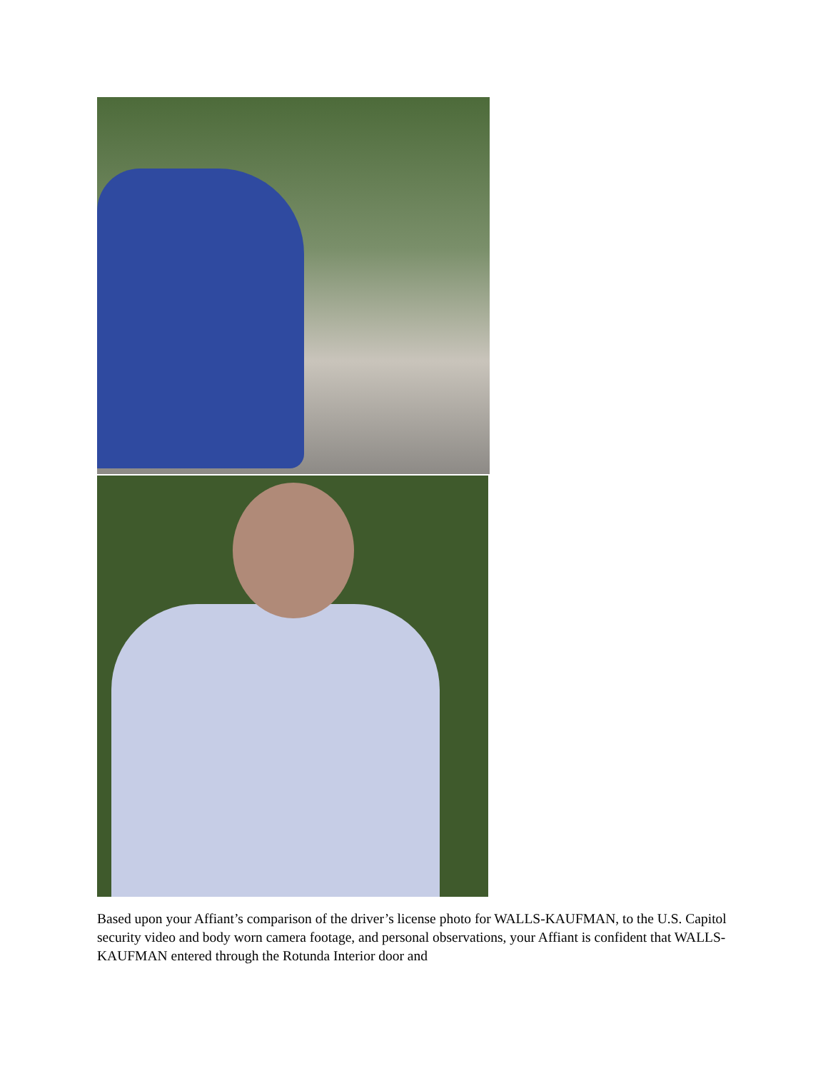Based upon your Affiant’s comparison of the driver’s license photo for WALLS-KAUFMAN, to the U.S. Capitol security video and body worn camera footage, and personal observations, your Affiant is confident that WALLS-KAUFMAN entered through the Rotunda Interior door and